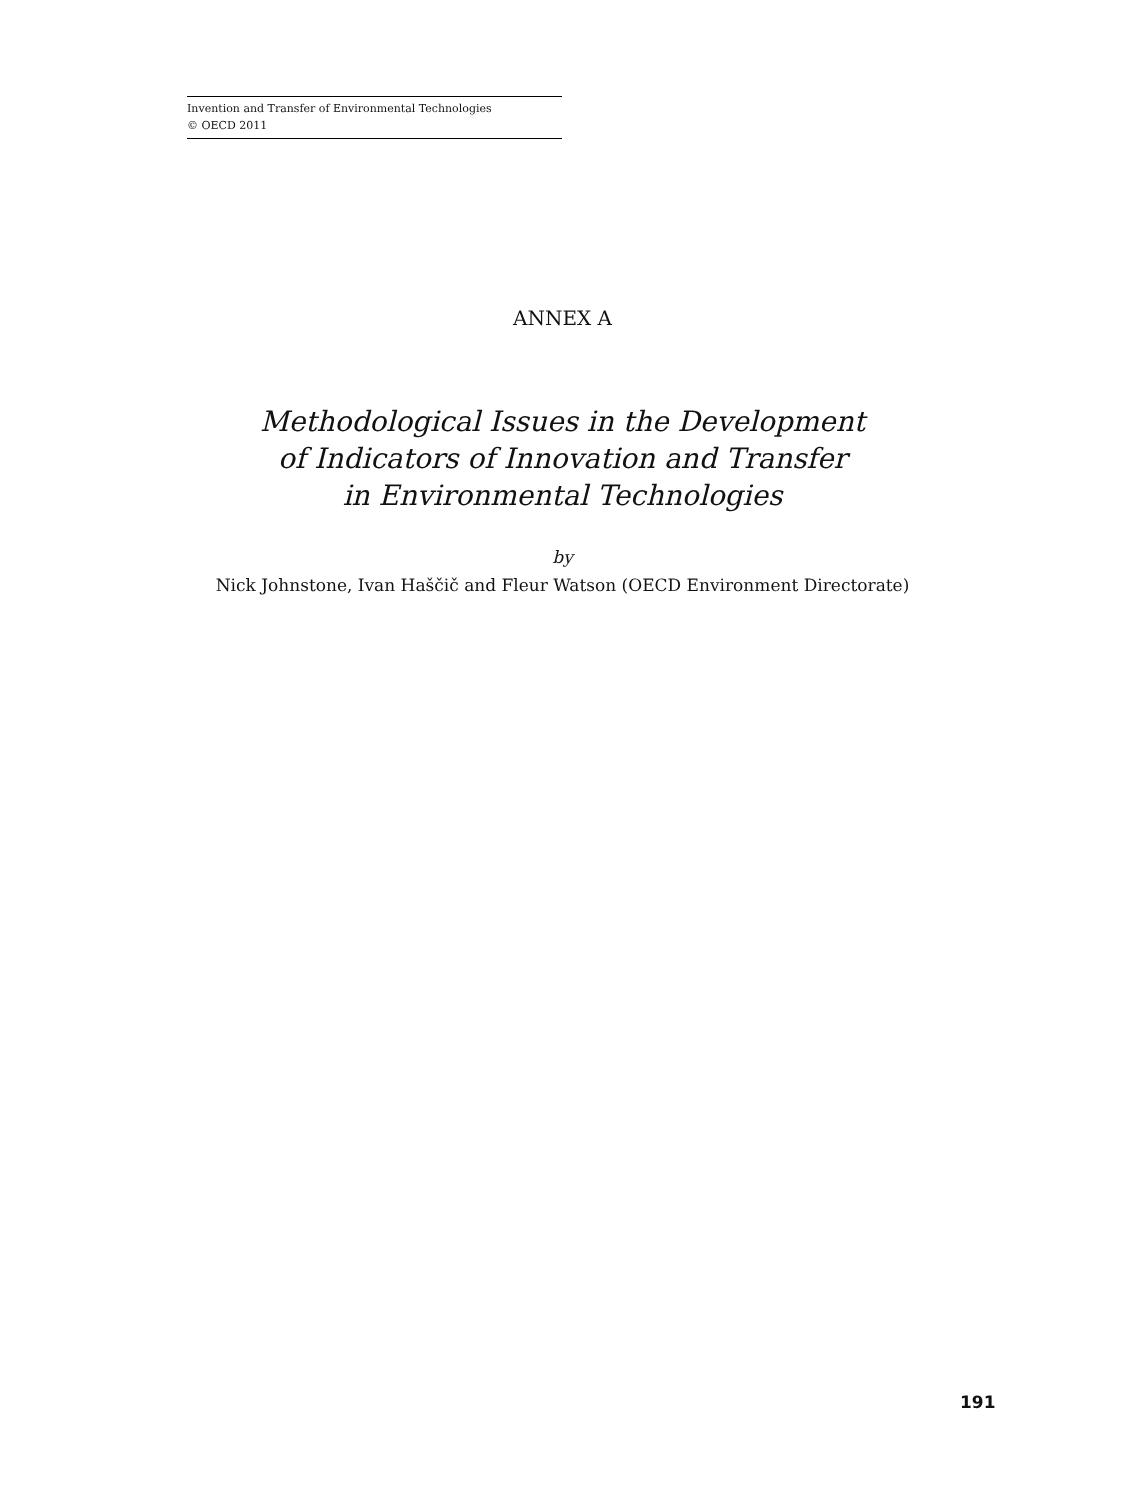Invention and Transfer of Environmental Technologies
© OECD 2011
ANNEX A
Methodological Issues in the Development
of Indicators of Innovation and Transfer
in Environmental Technologies
by
Nick Johnstone, Ivan Haščič and Fleur Watson (OECD Environment Directorate)
191